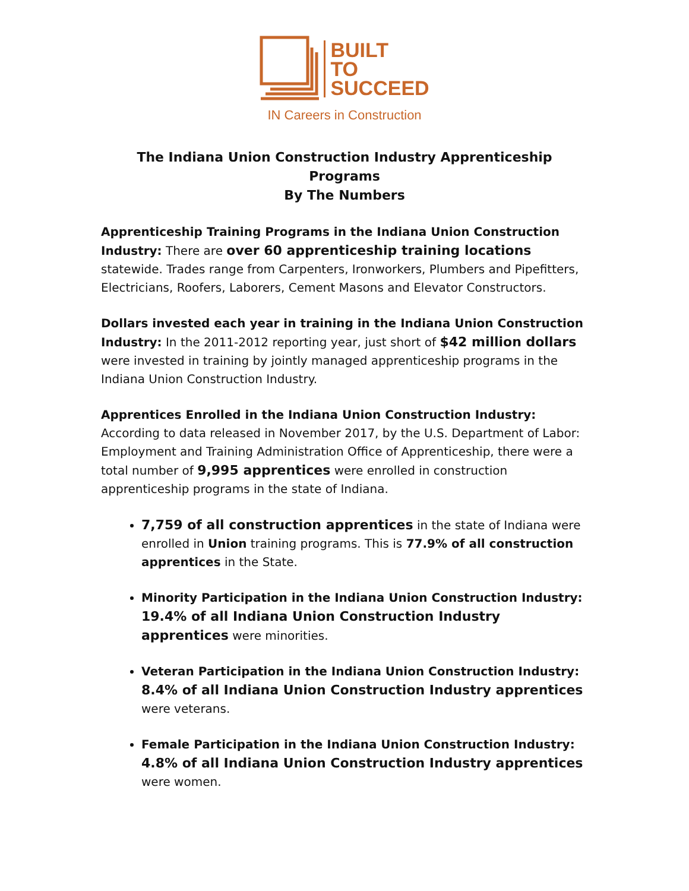BUILT
TO
SUCCEED
IN Careers in Construction
The Indiana Union Construction Industry Apprenticeship Programs
By The Numbers
Apprenticeship Training Programs in the Indiana Union Construction Industry: There are over 60 apprenticeship training locations statewide. Trades range from Carpenters, Ironworkers, Plumbers and Pipefitters, Electricians, Roofers, Laborers, Cement Masons and Elevator Constructors.
Dollars invested each year in training in the Indiana Union Construction Industry: In the 2011-2012 reporting year, just short of $42 million dollars were invested in training by jointly managed apprenticeship programs in the Indiana Union Construction Industry.
Apprentices Enrolled in the Indiana Union Construction Industry:
According to data released in November 2017, by the U.S. Department of Labor: Employment and Training Administration Office of Apprenticeship, there were a total number of 9,995 apprentices were enrolled in construction apprenticeship programs in the state of Indiana.
7,759 of all construction apprentices in the state of Indiana were enrolled in Union training programs. This is 77.9% of all construction apprentices in the State.
Minority Participation in the Indiana Union Construction Industry: 19.4% of all Indiana Union Construction Industry apprentices were minorities.
Veteran Participation in the Indiana Union Construction Industry: 8.4% of all Indiana Union Construction Industry apprentices were veterans.
Female Participation in the Indiana Union Construction Industry: 4.8% of all Indiana Union Construction Industry apprentices were women.